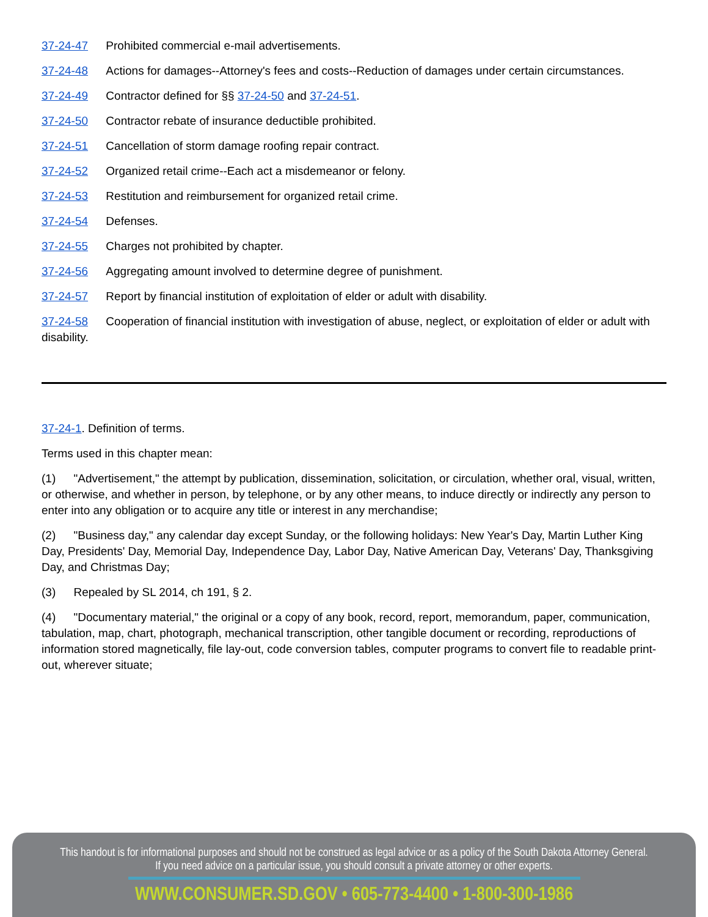37-24-47 Prohibited commercial e-mail advertisements.
37-24-48 Actions for damages--Attorney's fees and costs--Reduction of damages under certain circumstances.
37-24-49 Contractor defined for §§ 37-24-50 and 37-24-51.
37-24-50 Contractor rebate of insurance deductible prohibited.
37-24-51 Cancellation of storm damage roofing repair contract.
37-24-52 Organized retail crime--Each act a misdemeanor or felony.
37-24-53 Restitution and reimbursement for organized retail crime.
37-24-54 Defenses.
37-24-55 Charges not prohibited by chapter.
37-24-56 Aggregating amount involved to determine degree of punishment.
37-24-57 Report by financial institution of exploitation of elder or adult with disability.
37-24-58 Cooperation of financial institution with investigation of abuse, neglect, or exploitation of elder or adult with disability.
37-24-1. Definition of terms.
Terms used in this chapter mean:
(1) "Advertisement," the attempt by publication, dissemination, solicitation, or circulation, whether oral, visual, written, or otherwise, and whether in person, by telephone, or by any other means, to induce directly or indirectly any person to enter into any obligation or to acquire any title or interest in any merchandise;
(2) "Business day," any calendar day except Sunday, or the following holidays: New Year's Day, Martin Luther King Day, Presidents' Day, Memorial Day, Independence Day, Labor Day, Native American Day, Veterans' Day, Thanksgiving Day, and Christmas Day;
(3) Repealed by SL 2014, ch 191, § 2.
(4) "Documentary material," the original or a copy of any book, record, report, memorandum, paper, communication, tabulation, map, chart, photograph, mechanical transcription, other tangible document or recording, reproductions of information stored magnetically, file lay-out, code conversion tables, computer programs to convert file to readable print-out, wherever situate;
This handout is for informational purposes and should not be construed as legal advice or as a policy of the South Dakota Attorney General.
If you need advice on a particular issue, you should consult a private attorney or other experts.
WWW.CONSUMER.SD.GOV • 605-773-4400 • 1-800-300-1986